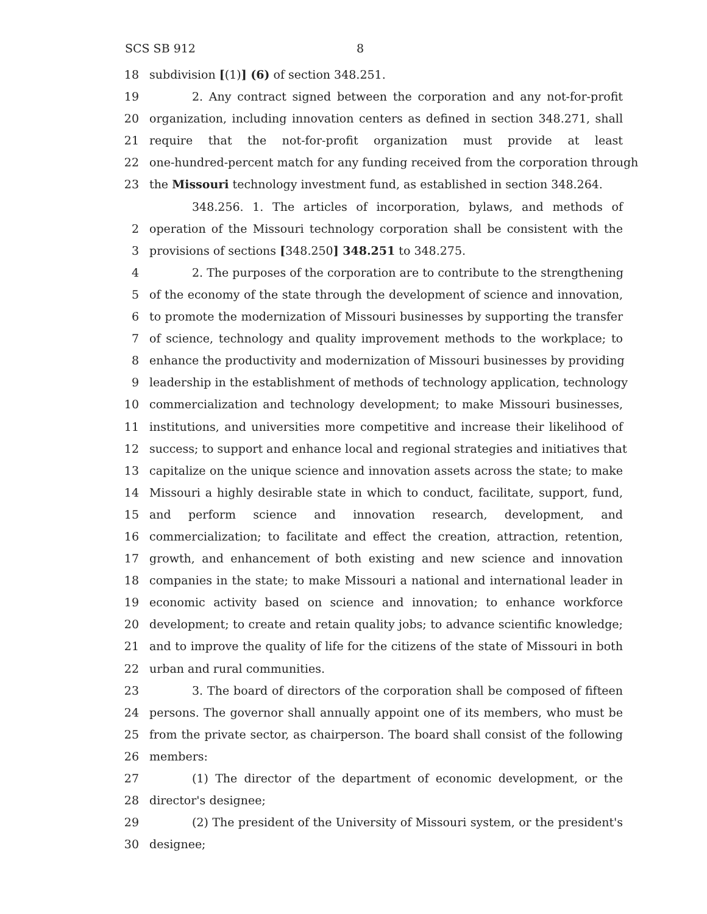SCS SB 912 8
18 subdivision [(1)] (6) of section 348.251.
19 2. Any contract signed between the corporation and any not-for-profit
20 organization, including innovation centers as defined in section 348.271, shall
21 require that the not-for-profit organization must provide at least
22 one-hundred-percent match for any funding received from the corporation through
23 the Missouri technology investment fund, as established in section 348.264.
348.256. 1. The articles of incorporation, bylaws, and methods of
2 operation of the Missouri technology corporation shall be consistent with the
3 provisions of sections [348.250] 348.251 to 348.275.
4 2. The purposes of the corporation are to contribute to the strengthening
5 of the economy of the state through the development of science and innovation,
6 to promote the modernization of Missouri businesses by supporting the transfer
7 of science, technology and quality improvement methods to the workplace; to
8 enhance the productivity and modernization of Missouri businesses by providing
9 leadership in the establishment of methods of technology application, technology
10 commercialization and technology development; to make Missouri businesses,
11 institutions, and universities more competitive and increase their likelihood of
12 success; to support and enhance local and regional strategies and initiatives that
13 capitalize on the unique science and innovation assets across the state; to make
14 Missouri a highly desirable state in which to conduct, facilitate, support, fund,
15 and perform science and innovation research, development, and
16 commercialization; to facilitate and effect the creation, attraction, retention,
17 growth, and enhancement of both existing and new science and innovation
18 companies in the state; to make Missouri a national and international leader in
19 economic activity based on science and innovation; to enhance workforce
20 development; to create and retain quality jobs; to advance scientific knowledge;
21 and to improve the quality of life for the citizens of the state of Missouri in both
22 urban and rural communities.
23 3. The board of directors of the corporation shall be composed of fifteen
24 persons. The governor shall annually appoint one of its members, who must be
25 from the private sector, as chairperson. The board shall consist of the following
26 members:
27 (1) The director of the department of economic development, or the
28 director's designee;
29 (2) The president of the University of Missouri system, or the president's
30 designee;